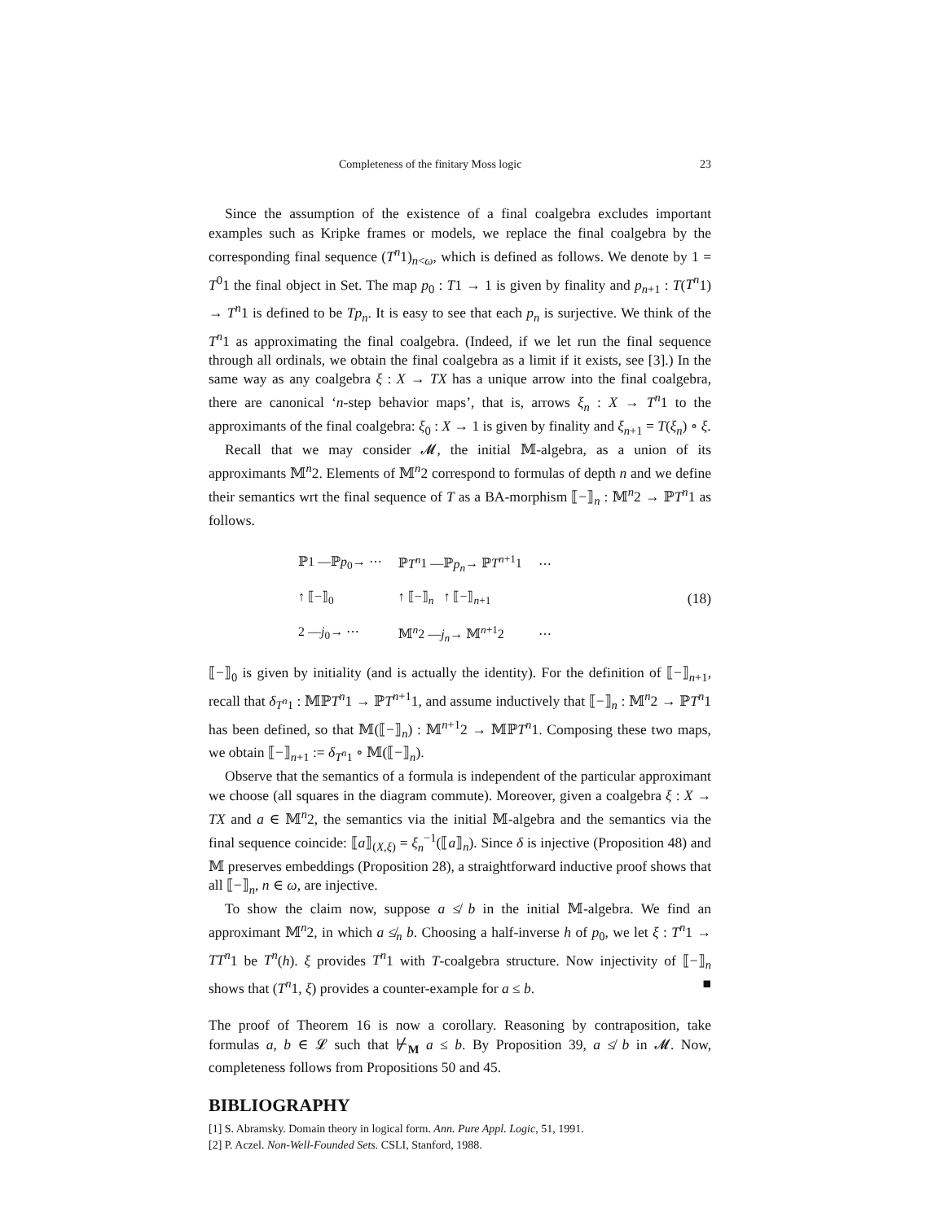Completeness of the finitary Moss logic 23
Since the assumption of the existence of a final coalgebra excludes important examples such as Kripke frames or models, we replace the final coalgebra by the corresponding final sequence (T<sup>n</sup>1)<sub>n<ω</sub>, which is defined as follows. We denote by 1 = T<sup>0</sup>1 the final object in Set. The map p<sub>0</sub> : T1 → 1 is given by finality and p<sub>n+1</sub> : T(T<sup>n</sup>1) → T<sup>n</sup>1 is defined to be Tp<sub>n</sub>. It is easy to see that each p<sub>n</sub> is surjective. We think of the T<sup>n</sup>1 as approximating the final coalgebra. (Indeed, if we let run the final sequence through all ordinals, we obtain the final coalgebra as a limit if it exists, see [3].) In the same way as any coalgebra ξ : X → TX has a unique arrow into the final coalgebra, there are canonical ‘n-step behavior maps’, that is, arrows ξ<sub>n</sub> : X → T<sup>n</sup>1 to the approximants of the final coalgebra: ξ<sub>0</sub> : X → 1 is given by finality and ξ<sub>n+1</sub> = T(ξ<sub>n</sub>) ∘ ξ.
Recall that we may consider 𝓜, the initial 𝕄-algebra, as a union of its approximants 𝕄<sup>n</sup>2. Elements of 𝕄<sup>n</sup>2 correspond to formulas of depth n and we define their semantics wrt the final sequence of T as a BA-morphism ⟦−⟧<sub>n</sub> : 𝕄<sup>n</sup>2 → ℙT<sup>n</sup>1 as follows.
| ℙ1 —ℙ p<sub>0</sub>→ ⋯ | ℙ T<sup>n</sup> 1 —ℙ p<sub>n</sub> → ℙ T<sup>n+1</sup>1 | ⋯ |
| ↑ ⟦−⟧<sub>0</sub> | ↑ ⟦−⟧<sub>n</sub> ↑ ⟦−⟧<sub>n+1</sub> | |
| 2 — j<sub>0</sub>→ ⋯ | 𝕄<sup>n</sup>2 — j<sub>n</sub> → 𝕄<sup>n+1</sup>2 | ⋯ |
(18)
⟦−⟧<sub>0</sub> is given by initiality (and is actually the identity). For the definition of ⟦−⟧<sub>n+1</sub>, recall that δ<sub>T<sup>n</sup>1</sub> : 𝕄ℙT<sup>n</sup>1 → ℙT<sup>n+1</sup>1, and assume inductively that ⟦−⟧<sub>n</sub> : 𝕄<sup>n</sup>2 → ℙT<sup>n</sup>1 has been defined, so that 𝕄(⟦−⟧<sub>n</sub>) : 𝕄<sup>n+1</sup>2 → 𝕄ℙT<sup>n</sup>1. Composing these two maps, we obtain ⟦−⟧<sub>n+1</sub> := δ<sub>T<sup>n</sup>1</sub> ∘ 𝕄(⟦−⟧<sub>n</sub>).
Observe that the semantics of a formula is independent of the particular approximant we choose (all squares in the diagram commute). Moreover, given a coalgebra ξ : X → TX and a ∈ 𝕄<sup>n</sup>2, the semantics via the initial 𝕄-algebra and the semantics via the final sequence coincide: ⟦a⟧<sub>(X,ξ)</sub> = ξ<sub>n</sub><sup>−1</sup>(⟦a⟧<sub>n</sub>). Since δ is injective (Proposition 48) and 𝕄 preserves embeddings (Proposition 28), a straightforward inductive proof shows that all ⟦−⟧<sub>n</sub>, n ∈ ω, are injective.
To show the claim now, suppose a ≰ b in the initial 𝕄-algebra. We find an approximant 𝕄<sup>n</sup>2, in which a ≰<sub>n</sub> b. Choosing a half-inverse h of p<sub>0</sub>, we let ξ : T<sup>n</sup>1 → TT<sup>n</sup>1 be T<sup>n</sup>(h). ξ provides T<sup>n</sup>1 with T-coalgebra structure. Now injectivity of ⟦−⟧<sub>n</sub> shows that (T<sup>n</sup>1, ξ) provides a counter-example for a ≤ b. ■
The proof of Theorem 16 is now a corollary. Reasoning by contraposition, take formulas a, b ∈ 𝓛 such that ⊬<sub>M</sub> a ≤ b. By Proposition 39, a ≰ b in 𝓜. Now, completeness follows from Propositions 50 and 45.
BIBLIOGRAPHY
[1] S. Abramsky. Domain theory in logical form. Ann. Pure Appl. Logic, 51, 1991.
[2] P. Aczel. Non-Well-Founded Sets. CSLI, Stanford, 1988.